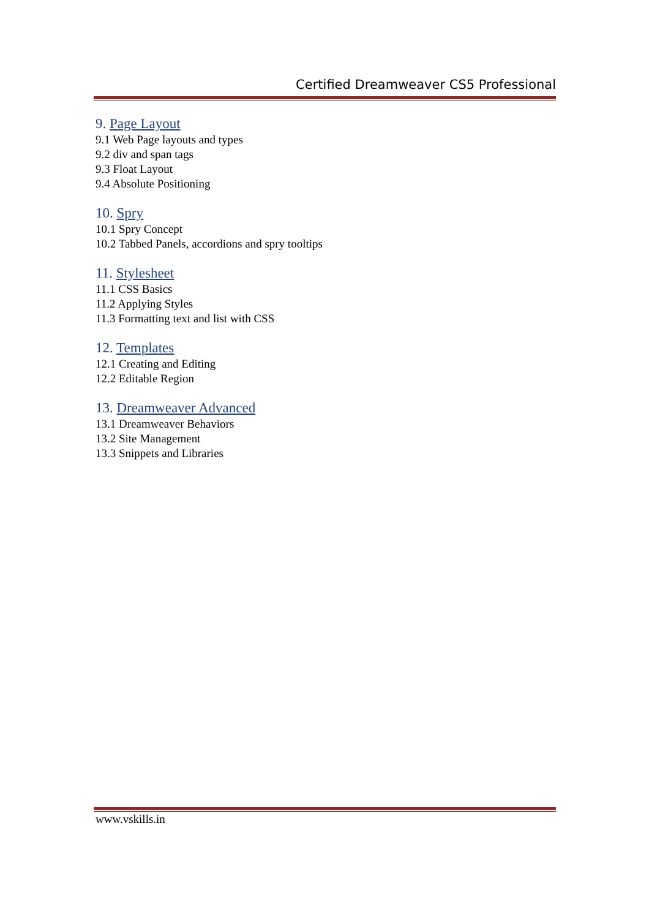Certified Dreamweaver CS5 Professional
9. Page Layout
9.1 Web Page layouts and types
9.2 div and span tags
9.3 Float Layout
9.4 Absolute Positioning
10. Spry
10.1 Spry Concept
10.2 Tabbed Panels, accordions and spry tooltips
11. Stylesheet
11.1 CSS Basics
11.2 Applying Styles
11.3 Formatting text and list with CSS
12. Templates
12.1 Creating and Editing
12.2 Editable Region
13. Dreamweaver Advanced
13.1 Dreamweaver Behaviors
13.2 Site Management
13.3 Snippets and Libraries
www.vskills.in